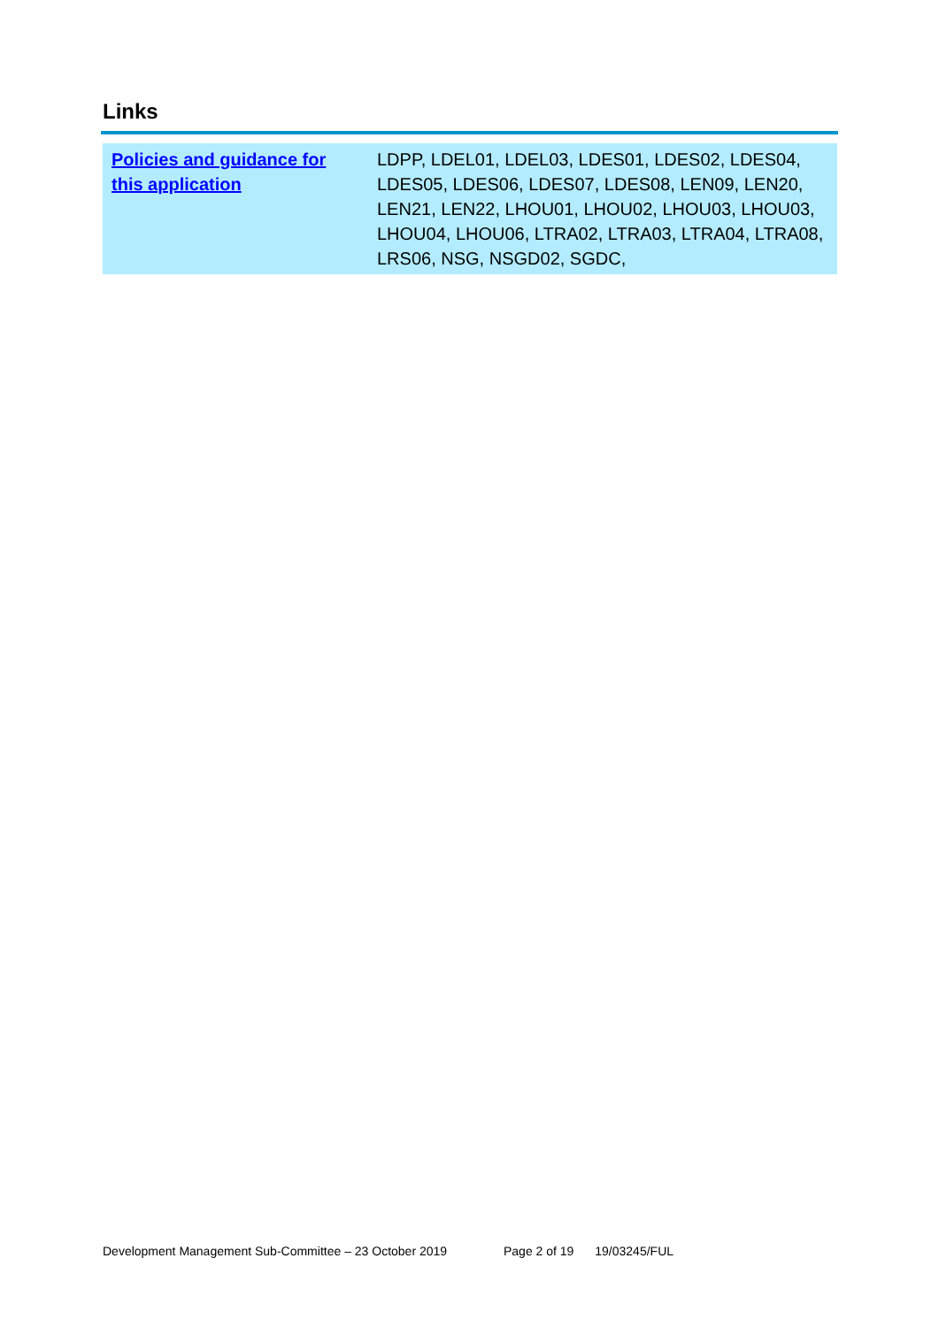Links
| Policies and guidance for this application | LDPP, LDEL01, LDEL03, LDES01, LDES02, LDES04, LDES05, LDES06, LDES07, LDES08, LEN09, LEN20, LEN21, LEN22, LHOU01, LHOU02, LHOU03, LHOU03, LHOU04, LHOU06, LTRA02, LTRA03, LTRA04, LTRA08, LRS06, NSG, NSGD02, SGDC, |
Development Management Sub-Committee – 23 October 2019 Page 2 of 19 19/03245/FUL